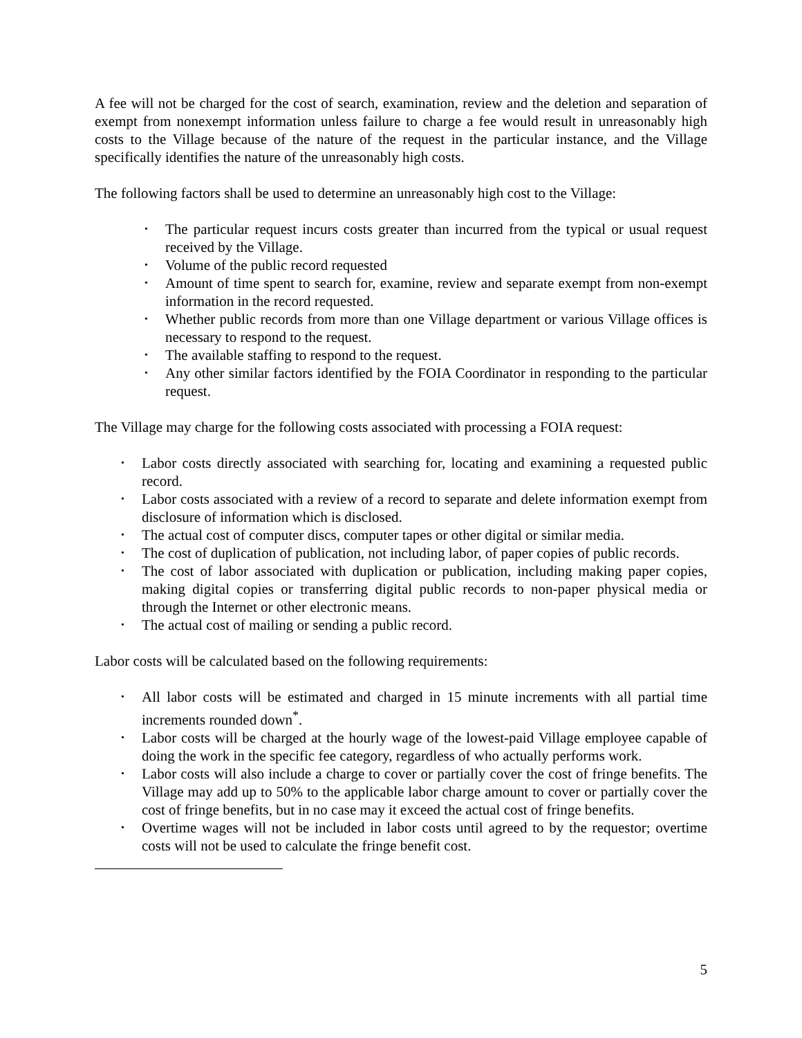A fee will not be charged for the cost of search, examination, review and the deletion and separation of exempt from nonexempt information unless failure to charge a fee would result in unreasonably high costs to the Village because of the nature of the request in the particular instance, and the Village specifically identifies the nature of the unreasonably high costs.
The following factors shall be used to determine an unreasonably high cost to the Village:
• The particular request incurs costs greater than incurred from the typical or usual request received by the Village.
• Volume of the public record requested
• Amount of time spent to search for, examine, review and separate exempt from non-exempt information in the record requested.
• Whether public records from more than one Village department or various Village offices is necessary to respond to the request.
• The available staffing to respond to the request.
• Any other similar factors identified by the FOIA Coordinator in responding to the particular request.
The Village may charge for the following costs associated with processing a FOIA request:
• Labor costs directly associated with searching for, locating and examining a requested public record.
• Labor costs associated with a review of a record to separate and delete information exempt from disclosure of information which is disclosed.
• The actual cost of computer discs, computer tapes or other digital or similar media.
• The cost of duplication of publication, not including labor, of paper copies of public records.
• The cost of labor associated with duplication or publication, including making paper copies, making digital copies or transferring digital public records to non-paper physical media or through the Internet or other electronic means.
• The actual cost of mailing or sending a public record.
Labor costs will be calculated based on the following requirements:
• All labor costs will be estimated and charged in 15 minute increments with all partial time increments rounded down<sup>*</sup>.
• Labor costs will be charged at the hourly wage of the lowest-paid Village employee capable of doing the work in the specific fee category, regardless of who actually performs work.
• Labor costs will also include a charge to cover or partially cover the cost of fringe benefits. The Village may add up to 50% to the applicable labor charge amount to cover or partially cover the cost of fringe benefits, but in no case may it exceed the actual cost of fringe benefits.
• Overtime wages will not be included in labor costs until agreed to by the requestor; overtime costs will not be used to calculate the fringe benefit cost.
5